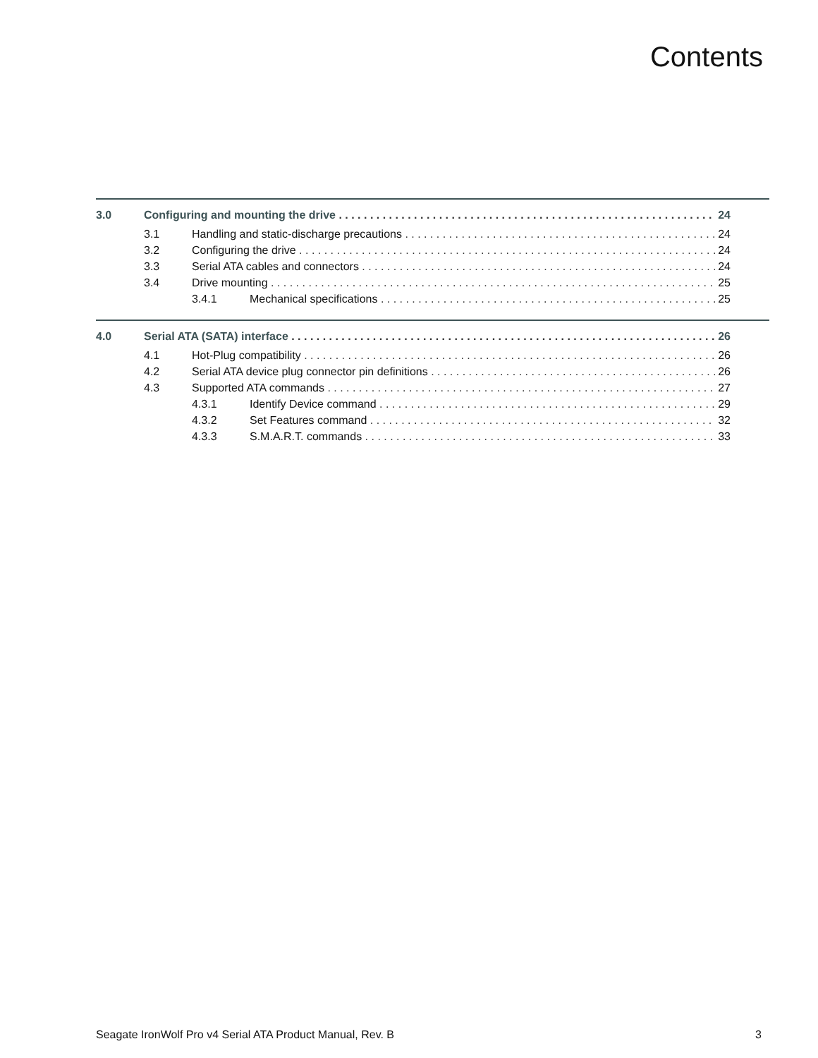Contents
3.0 Configuring and mounting the drive 24
3.1 Handling and static-discharge precautions 24
3.2 Configuring the drive 24
3.3 Serial ATA cables and connectors 24
3.4 Drive mounting 25
3.4.1 Mechanical specifications 25
4.0 Serial ATA (SATA) interface 26
4.1 Hot-Plug compatibility 26
4.2 Serial ATA device plug connector pin definitions 26
4.3 Supported ATA commands 27
4.3.1 Identify Device command 29
4.3.2 Set Features command 32
4.3.3 S.M.A.R.T. commands 33
Seagate IronWolf Pro v4 Serial ATA Product Manual, Rev. B 3